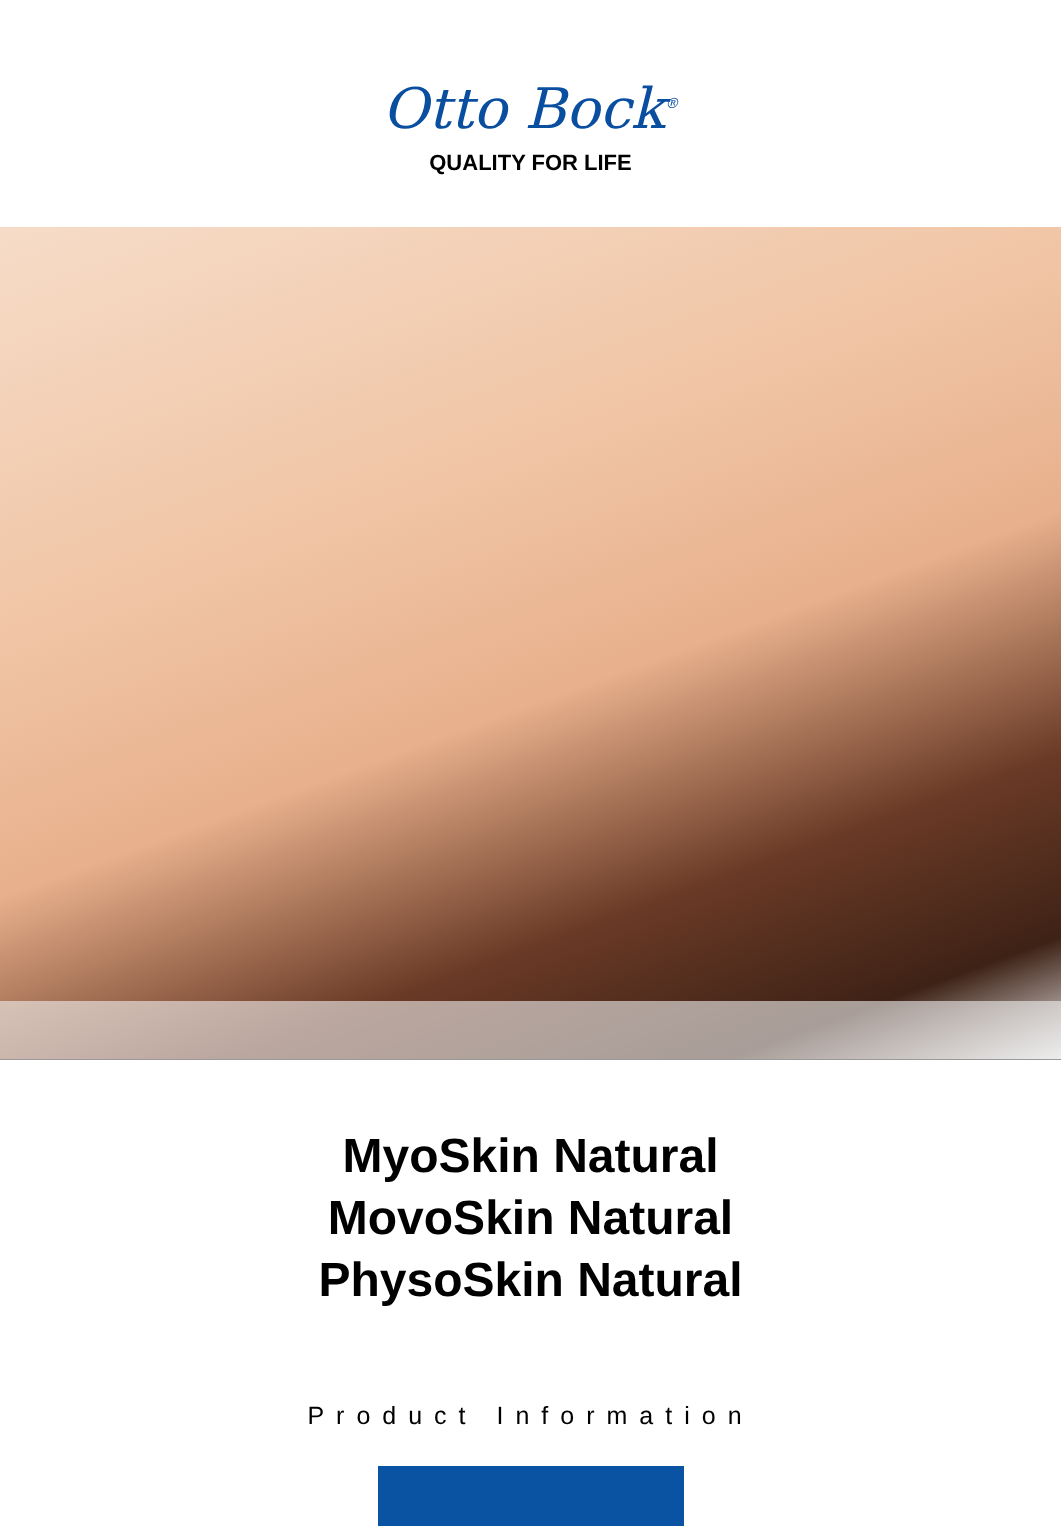Otto Bock<sup>®</sup>
QUALITY FOR LIFE
MyoSkin Natural
MovoSkin Natural
PhysoSkin Natural
Product Information